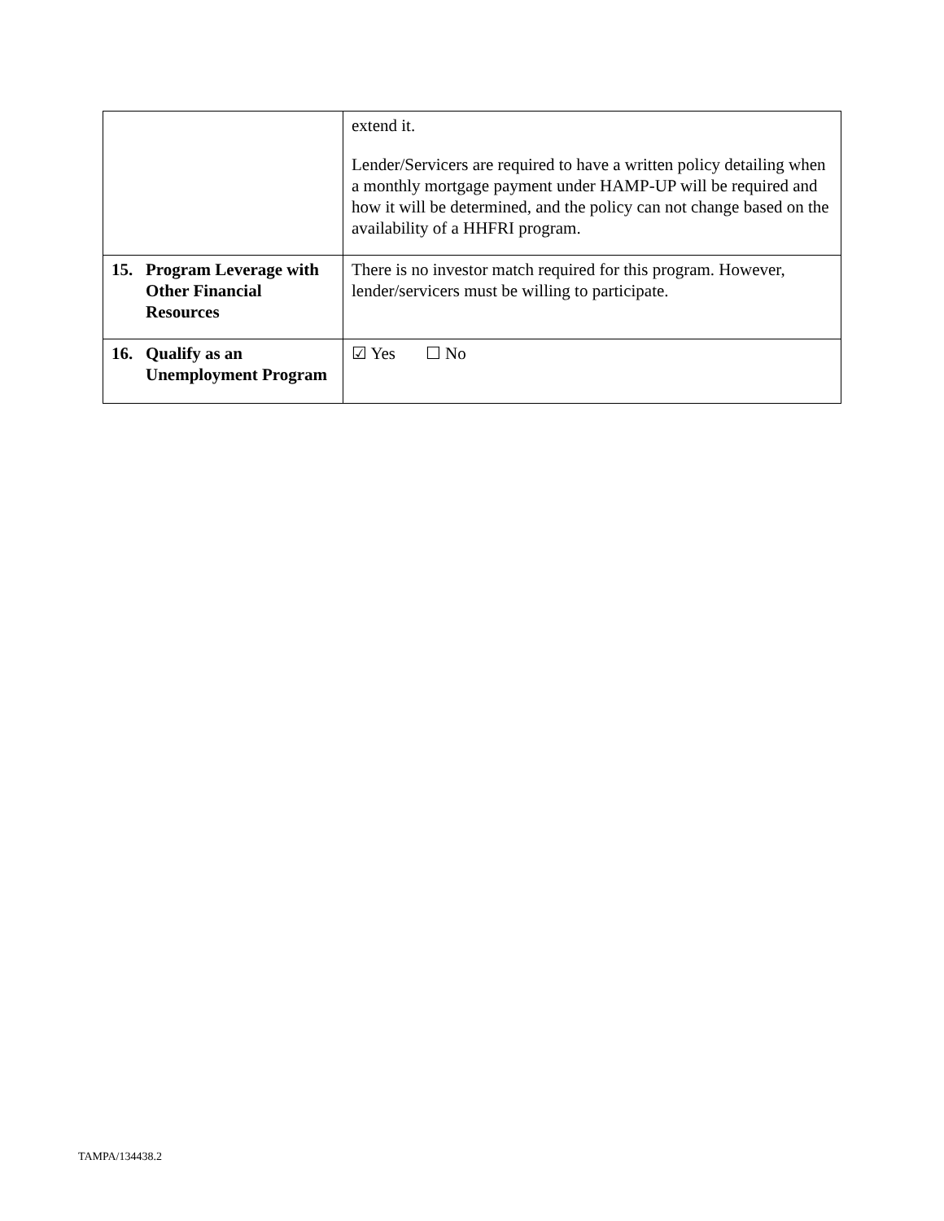| | extend it. Lender/Servicers are required to have a written policy detailing when a monthly mortgage payment under HAMP-UP will be required and how it will be determined, and the policy can not change based on the availability of a HHFRI program. |
| 15. Program Leverage with Other Financial Resources | There is no investor match required for this program. However, lender/servicers must be willing to participate. |
| 16. Qualify as an Unemployment Program | ☑ Yes ☐ No |
TAMPA/134438.2